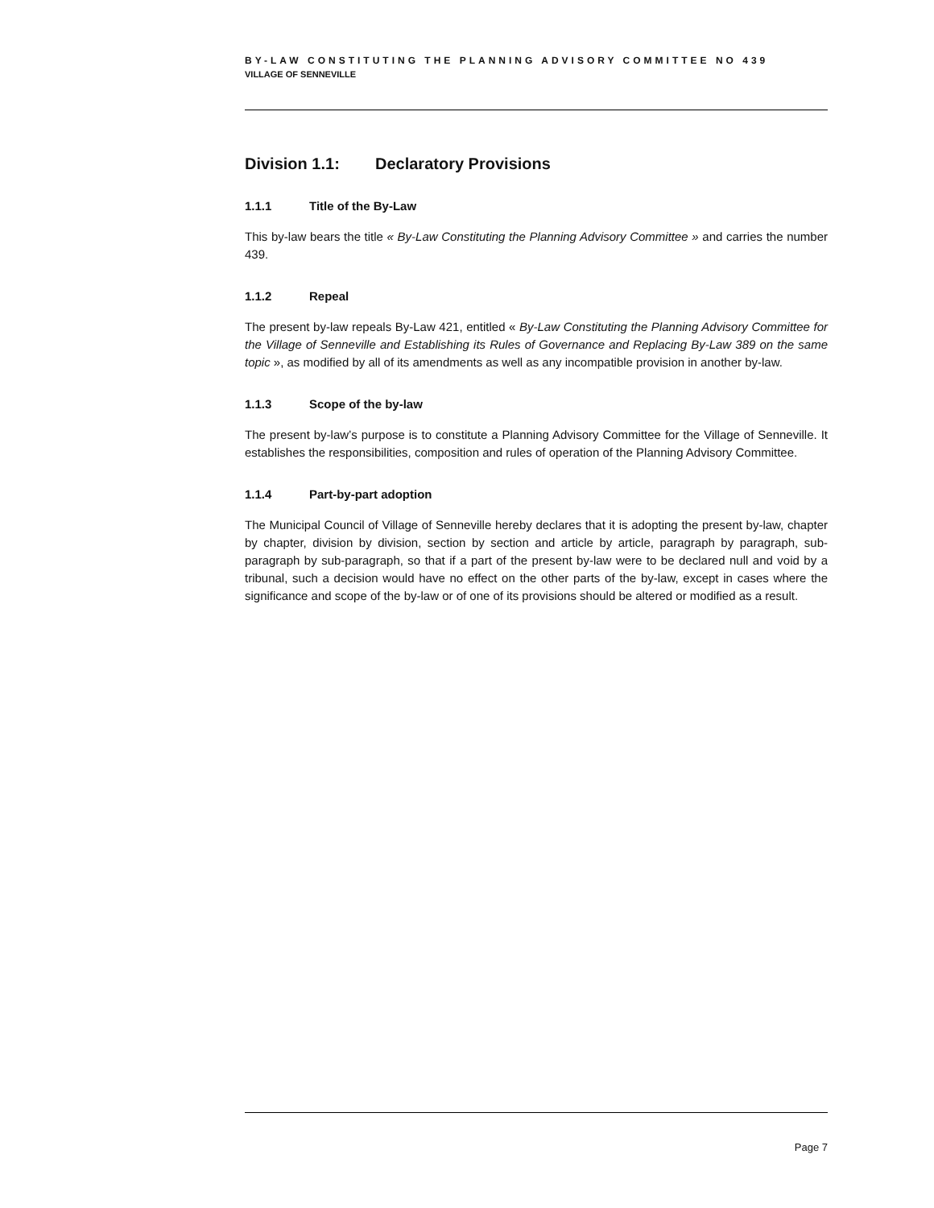BY-LAW CONSTITUTING THE PLANNING ADVISORY COMMITTEE NO 439
VILLAGE OF SENNEVILLE
Division 1.1: Declaratory Provisions
1.1.1 Title of the By-Law
This by-law bears the title « By-Law Constituting the Planning Advisory Committee » and carries the number 439.
1.1.2 Repeal
The present by-law repeals By-Law 421, entitled « By-Law Constituting the Planning Advisory Committee for the Village of Senneville and Establishing its Rules of Governance and Replacing By-Law 389 on the same topic », as modified by all of its amendments as well as any incompatible provision in another by-law.
1.1.3 Scope of the by-law
The present by-law’s purpose is to constitute a Planning Advisory Committee for the Village of Senneville. It establishes the responsibilities, composition and rules of operation of the Planning Advisory Committee.
1.1.4 Part-by-part adoption
The Municipal Council of Village of Senneville hereby declares that it is adopting the present by-law, chapter by chapter, division by division, section by section and article by article, paragraph by paragraph, sub-paragraph by sub-paragraph, so that if a part of the present by-law were to be declared null and void by a tribunal, such a decision would have no effect on the other parts of the by-law, except in cases where the significance and scope of the by-law or of one of its provisions should be altered or modified as a result.
Page 7